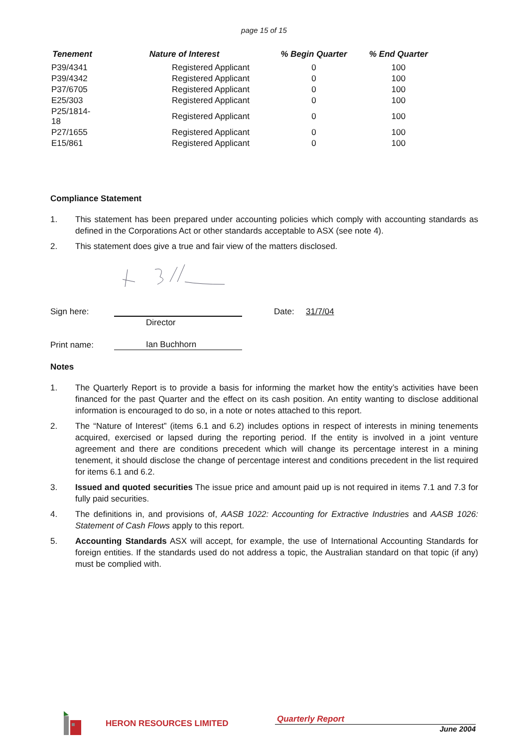page 15 of 15
| Tenement | Nature of Interest | % Begin Quarter | % End Quarter |
| --- | --- | --- | --- |
| P39/4341 | Registered Applicant | 0 | 100 |
| P39/4342 | Registered Applicant | 0 | 100 |
| P37/6705 | Registered Applicant | 0 | 100 |
| E25/303 | Registered Applicant | 0 | 100 |
| P25/1814-18 | Registered Applicant | 0 | 100 |
| P27/1655 | Registered Applicant | 0 | 100 |
| E15/861 | Registered Applicant | 0 | 100 |
Compliance Statement
1. This statement has been prepared under accounting policies which comply with accounting standards as defined in the Corporations Act or other standards acceptable to ASX (see note 4).
2. This statement does give a true and fair view of the matters disclosed.
Sign here: Date: 31/7/04
Director
Print name: Ian Buchhorn
Notes
1. The Quarterly Report is to provide a basis for informing the market how the entity’s activities have been financed for the past Quarter and the effect on its cash position. An entity wanting to disclose additional information is encouraged to do so, in a note or notes attached to this report.
2. The “Nature of Interest” (items 6.1 and 6.2) includes options in respect of interests in mining tenements acquired, exercised or lapsed during the reporting period. If the entity is involved in a joint venture agreement and there are conditions precedent which will change its percentage interest in a mining tenement, it should disclose the change of percentage interest and conditions precedent in the list required for items 6.1 and 6.2.
3. Issued and quoted securities The issue price and amount paid up is not required in items 7.1 and 7.3 for fully paid securities.
4. The definitions in, and provisions of, AASB 1022: Accounting for Extractive Industries and AASB 1026: Statement of Cash Flows apply to this report.
5. Accounting Standards ASX will accept, for example, the use of International Accounting Standards for foreign entities. If the standards used do not address a topic, the Australian standard on that topic (if any) must be complied with.
HERON RESOURCES LIMITED
Quarterly Report
June 2004